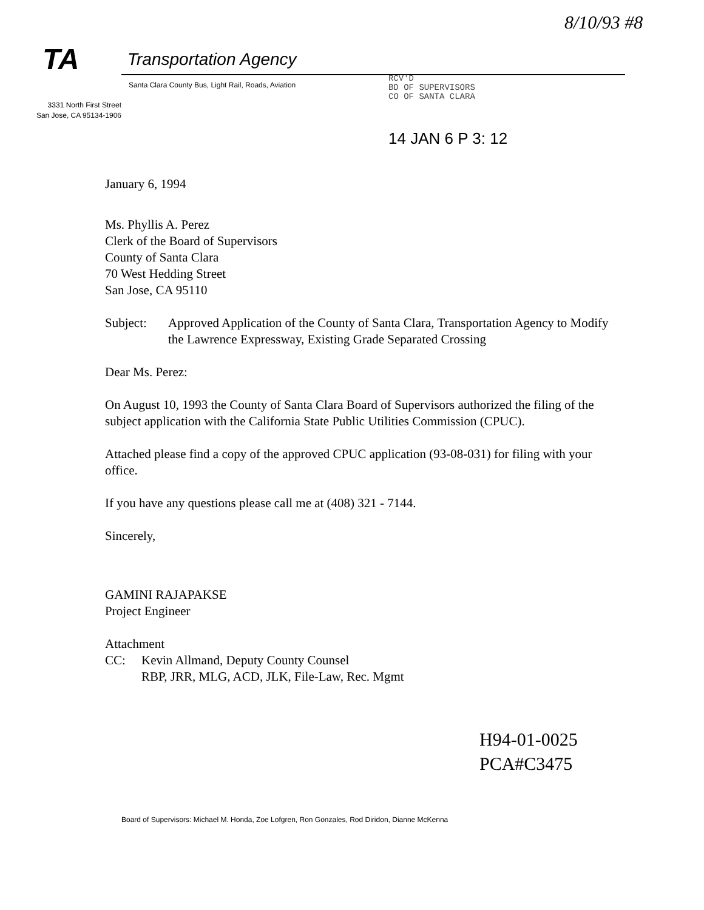8/10/93 #8
TA Transportation Agency
Santa Clara County Bus, Light Rail, Roads, Aviation
3331 North First Street
San Jose, CA 95134-1906
RCV'D
BD OF SUPERVISORS
CO OF SANTA CLARA
14 JAN 6 P 3: 12
January 6, 1994
Ms. Phyllis A. Perez
Clerk of the Board of Supervisors
County of Santa Clara
70 West Hedding Street
San Jose, CA 95110
Subject: Approved Application of the County of Santa Clara, Transportation Agency to Modify the Lawrence Expressway, Existing Grade Separated Crossing
Dear Ms. Perez:
On August 10, 1993 the County of Santa Clara Board of Supervisors authorized the filing of the subject application with the California State Public Utilities Commission (CPUC).
Attached please find a copy of the approved CPUC application (93-08-031) for filing with your office.
If you have any questions please call me at (408) 321 - 7144.
Sincerely,
GAMINI RAJAPAKSE
Project Engineer
Attachment
CC: Kevin Allmand, Deputy County Counsel
RBP, JRR, MLG, ACD, JLK, File-Law, Rec. Mgmt
H94-01-0025
PCA#C3475
Board of Supervisors: Michael M. Honda, Zoe Lofgren, Ron Gonzales, Rod Diridon, Dianne McKenna